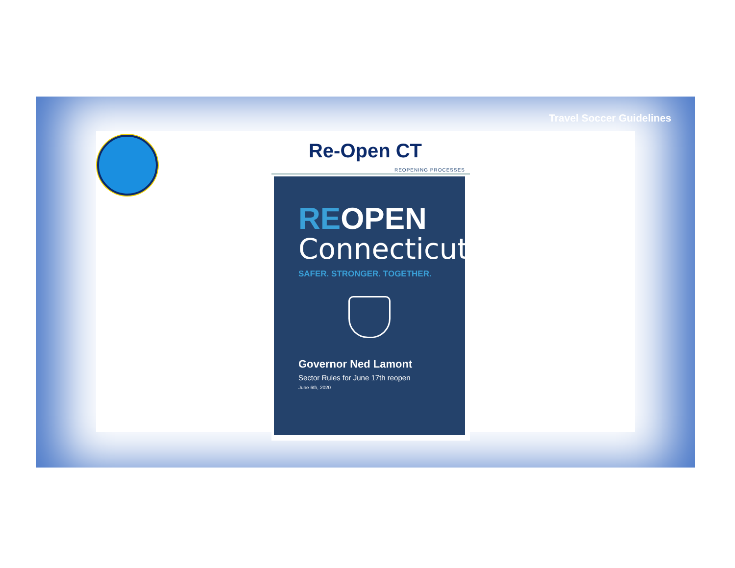Travel Soccer Guidelines
Re-Open CT
REOPENING PROCESSES
REOPEN
Connecticut
SAFER. STRONGER. TOGETHER.
Governor Ned Lamont
Sector Rules for June 17th reopen
June 6th, 2020